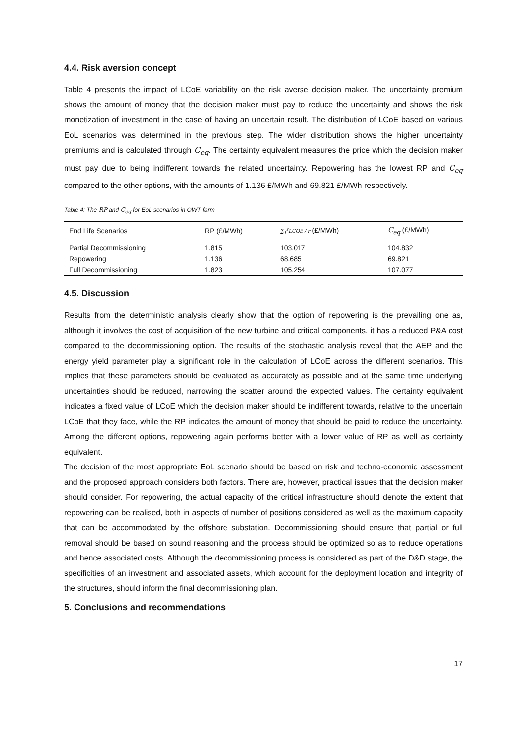4.4. Risk aversion concept
Table 4 presents the impact of LCoE variability on the risk averse decision maker. The uncertainty premium shows the amount of money that the decision maker must pay to reduce the uncertainty and shows the risk monetization of investment in the case of having an uncertain result. The distribution of LCoE based on various EoL scenarios was determined in the previous step. The wider distribution shows the higher uncertainty premiums and is calculated through C<sub>eq</sub>. The certainty equivalent measures the price which the decision maker must pay due to being indifferent towards the related uncertainty. Repowering has the lowest RP and C<sub>eq</sub> compared to the other options, with the amounts of 1.136 £/MWh and 69.821 £/MWh respectively.
Table 4: The RP and C<sub>eq</sub> for EoL scenarios in OWT farm
| End Life Scenarios | RP (£/MWh) | ∑<sub>1</sub><sup>r</sup>LCOE / r (£/MWh) | C<sub>eq</sub> (£/MWh) |
| --- | --- | --- | --- |
| Partial Decommissioning | 1.815 | 103.017 | 104.832 |
| Repowering | 1.136 | 68.685 | 69.821 |
| Full Decommissioning | 1.823 | 105.254 | 107.077 |
4.5. Discussion
Results from the deterministic analysis clearly show that the option of repowering is the prevailing one as, although it involves the cost of acquisition of the new turbine and critical components, it has a reduced P&A cost compared to the decommissioning option. The results of the stochastic analysis reveal that the AEP and the energy yield parameter play a significant role in the calculation of LCoE across the different scenarios. This implies that these parameters should be evaluated as accurately as possible and at the same time underlying uncertainties should be reduced, narrowing the scatter around the expected values. The certainty equivalent indicates a fixed value of LCoE which the decision maker should be indifferent towards, relative to the uncertain LCoE that they face, while the RP indicates the amount of money that should be paid to reduce the uncertainty. Among the different options, repowering again performs better with a lower value of RP as well as certainty equivalent.
The decision of the most appropriate EoL scenario should be based on risk and techno-economic assessment and the proposed approach considers both factors. There are, however, practical issues that the decision maker should consider. For repowering, the actual capacity of the critical infrastructure should denote the extent that repowering can be realised, both in aspects of number of positions considered as well as the maximum capacity that can be accommodated by the offshore substation. Decommissioning should ensure that partial or full removal should be based on sound reasoning and the process should be optimized so as to reduce operations and hence associated costs. Although the decommissioning process is considered as part of the D&D stage, the specificities of an investment and associated assets, which account for the deployment location and integrity of the structures, should inform the final decommissioning plan.
5. Conclusions and recommendations
17